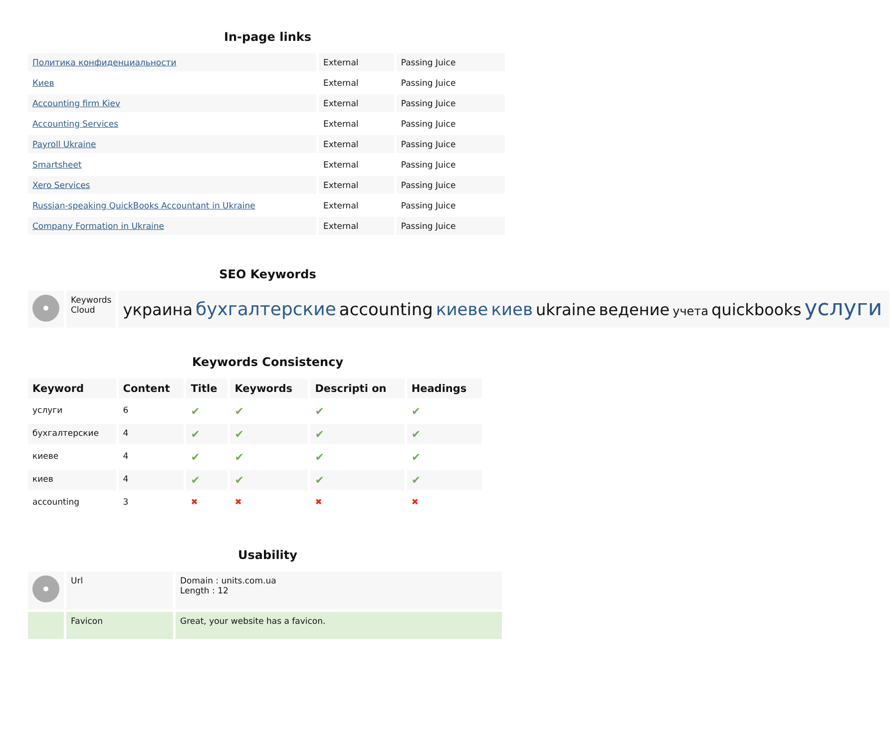In-page links
| Политика конфиденциальности | External | Passing Juice |
| Киев | External | Passing Juice |
| Accounting firm Kiev | External | Passing Juice |
| Accounting Services | External | Passing Juice |
| Payroll Ukraine | External | Passing Juice |
| Smartsheet | External | Passing Juice |
| Xero Services | External | Passing Juice |
| Russian-speaking QuickBooks Accountant in Ukraine | External | Passing Juice |
| Company Formation in Ukraine | External | Passing Juice |
SEO Keywords
| | Keywords Cloud | украина бухгалтерские accounting киеве киев ukraine ведение учета quickbooks услуги |
Keywords Consistency
| Keyword | Content | Title | Keywords | Descripti on | Headings |
| услуги | 6 | ✔ | ✔ | ✔ | ✔ |
| бухгалтерские | 4 | ✔ | ✔ | ✔ | ✔ |
| киеве | 4 | ✔ | ✔ | ✔ | ✔ |
| киев | 4 | ✔ | ✔ | ✔ | ✔ |
| accounting | 3 | ✖ | ✖ | ✖ | ✖ |
Usability
| | Url | Domain : units.com.ua Length : 12 |
| | Favicon | Great, your website has a favicon. |